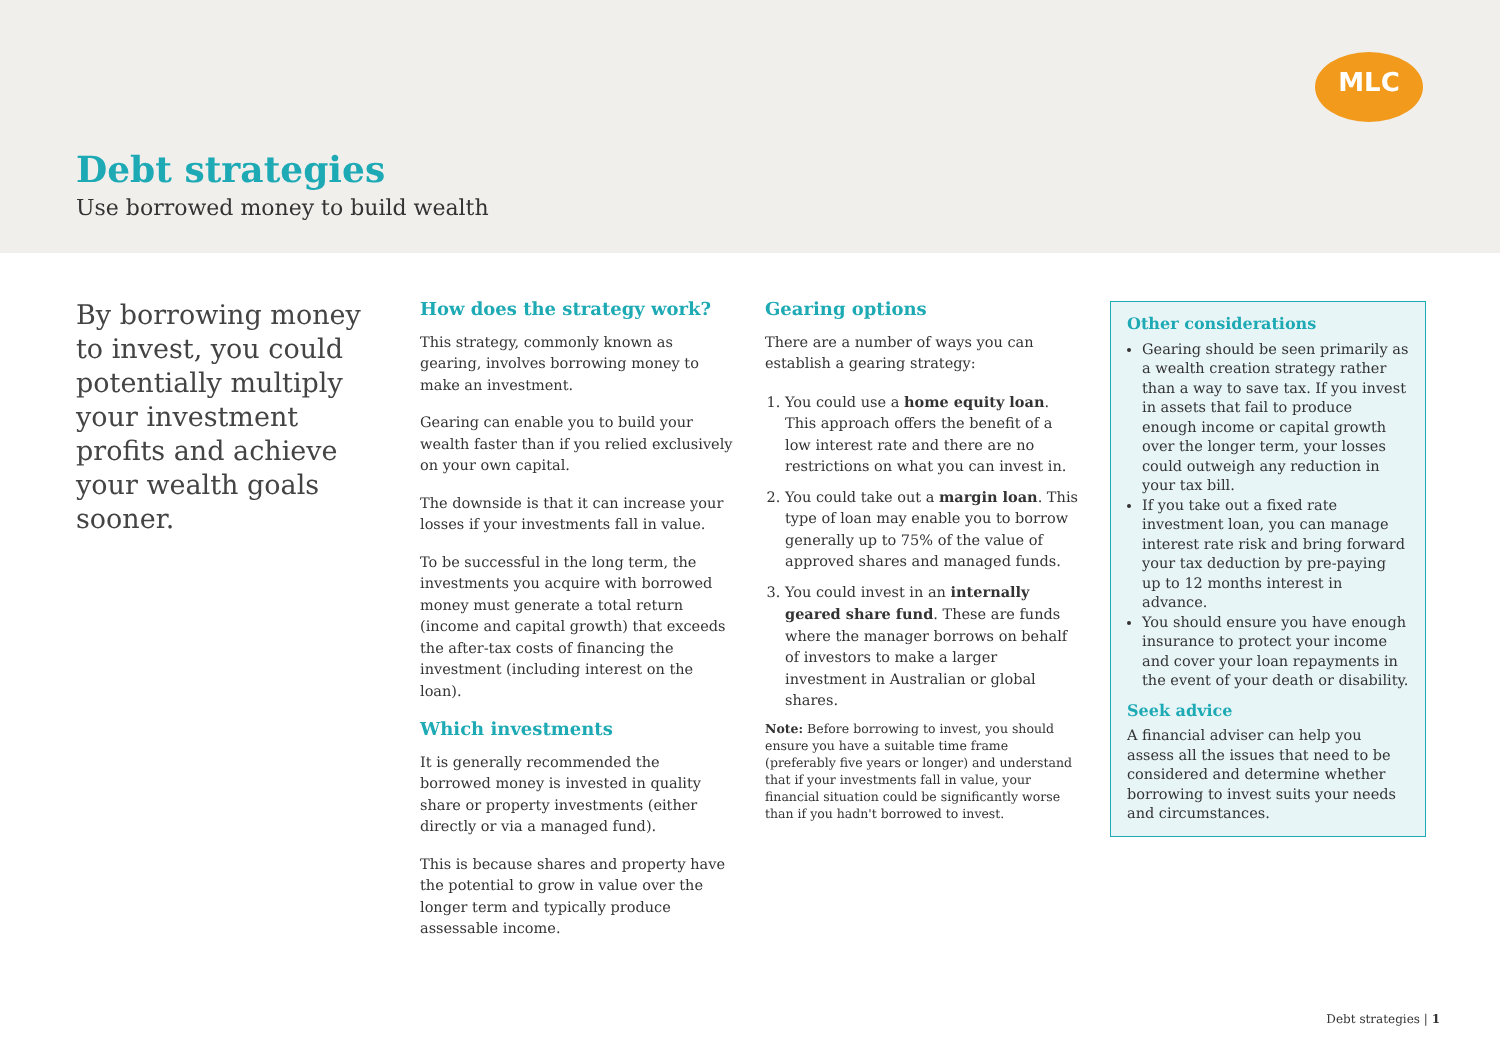MLC
Debt strategies
Use borrowed money to build wealth
By borrowing money to invest, you could potentially multiply your investment profits and achieve your wealth goals sooner.
How does the strategy work?
This strategy, commonly known as gearing, involves borrowing money to make an investment.
Gearing can enable you to build your wealth faster than if you relied exclusively on your own capital.
The downside is that it can increase your losses if your investments fall in value.
To be successful in the long term, the investments you acquire with borrowed money must generate a total return (income and capital growth) that exceeds the after-tax costs of financing the investment (including interest on the loan).
Which investments
It is generally recommended the borrowed money is invested in quality share or property investments (either directly or via a managed fund).
This is because shares and property have the potential to grow in value over the longer term and typically produce assessable income.
Gearing options
There are a number of ways you can establish a gearing strategy:
1. You could use a home equity loan. This approach offers the benefit of a low interest rate and there are no restrictions on what you can invest in.
2. You could take out a margin loan. This type of loan may enable you to borrow generally up to 75% of the value of approved shares and managed funds.
3. You could invest in an internally geared share fund. These are funds where the manager borrows on behalf of investors to make a larger investment in Australian or global shares.
Note: Before borrowing to invest, you should ensure you have a suitable time frame (preferably five years or longer) and understand that if your investments fall in value, your financial situation could be significantly worse than if you hadn't borrowed to invest.
Other considerations
Gearing should be seen primarily as a wealth creation strategy rather than a way to save tax. If you invest in assets that fail to produce enough income or capital growth over the longer term, your losses could outweigh any reduction in your tax bill.
If you take out a fixed rate investment loan, you can manage interest rate risk and bring forward your tax deduction by pre-paying up to 12 months interest in advance.
You should ensure you have enough insurance to protect your income and cover your loan repayments in the event of your death or disability.
Seek advice
A financial adviser can help you assess all the issues that need to be considered and determine whether borrowing to invest suits your needs and circumstances.
Debt strategies | 1